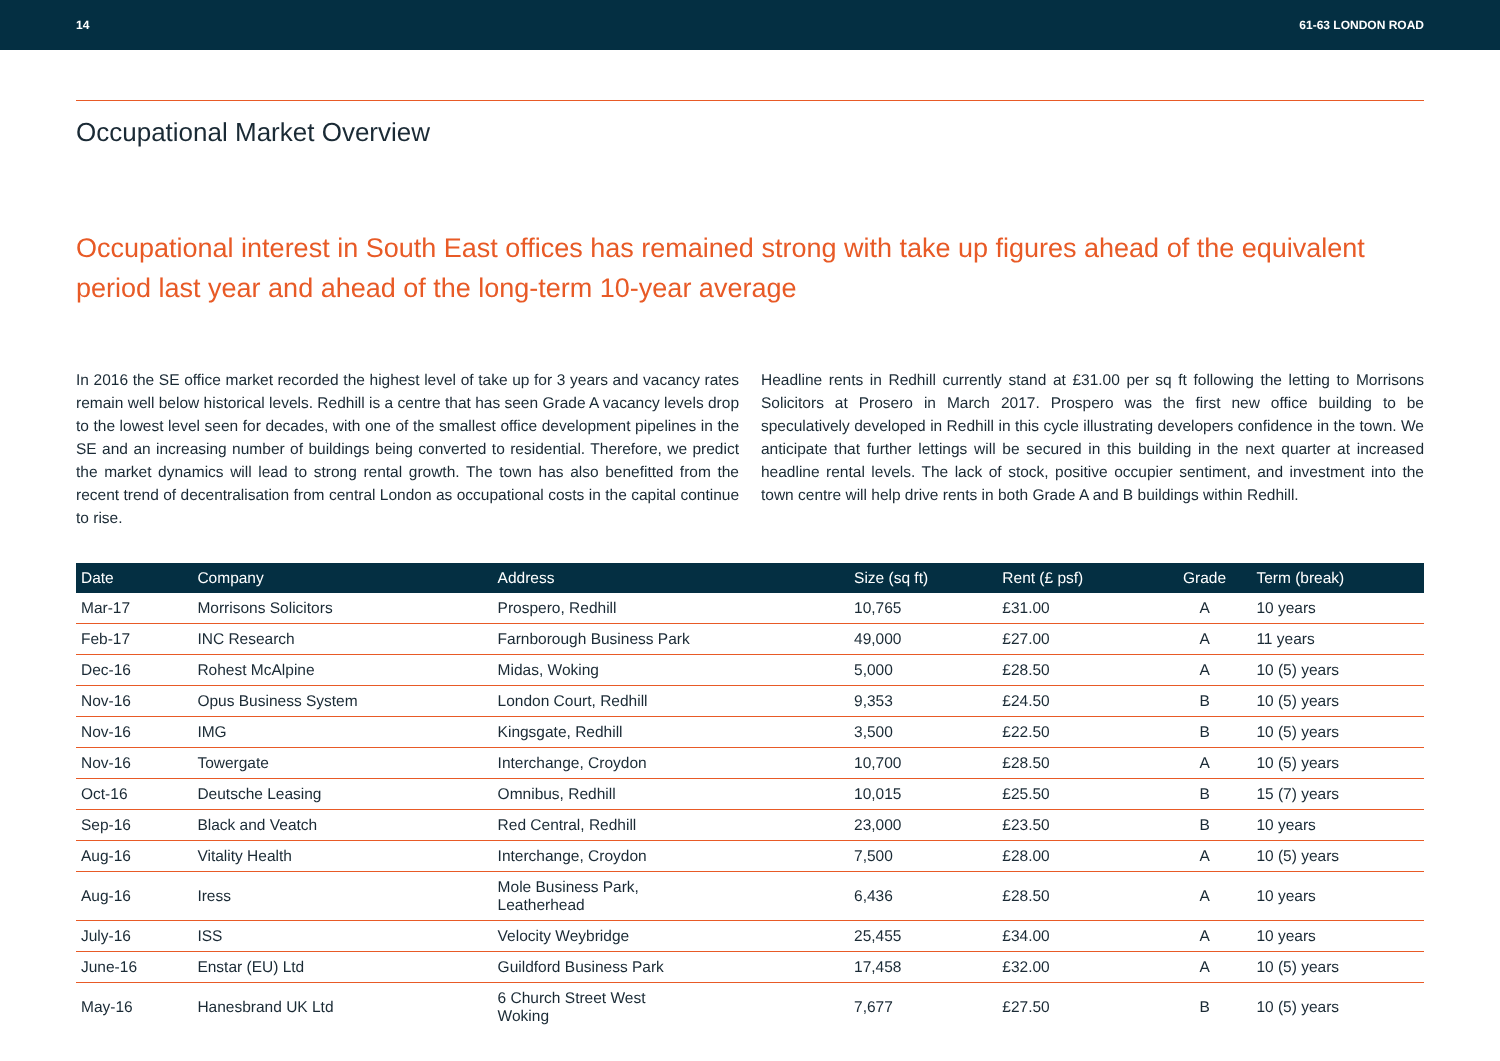14 61-63 LONDON ROAD
Occupational Market Overview
Occupational interest in South East offices has remained strong with take up figures ahead of the equivalent period last year and ahead of the long-term 10-year average
In 2016 the SE office market recorded the highest level of take up for 3 years and vacancy rates remain well below historical levels. Redhill is a centre that has seen Grade A vacancy levels drop to the lowest level seen for decades, with one of the smallest office development pipelines in the SE and an increasing number of buildings being converted to residential. Therefore, we predict the market dynamics will lead to strong rental growth. The town has also benefitted from the recent trend of decentralisation from central London as occupational costs in the capital continue to rise.
Headline rents in Redhill currently stand at £31.00 per sq ft following the letting to Morrisons Solicitors at Prosero in March 2017. Prospero was the first new office building to be speculatively developed in Redhill in this cycle illustrating developers confidence in the town. We anticipate that further lettings will be secured in this building in the next quarter at increased headline rental levels. The lack of stock, positive occupier sentiment, and investment into the town centre will help drive rents in both Grade A and B buildings within Redhill.
| Date | Company | Address | Size (sq ft) | Rent (£ psf) | Grade | Term (break) |
| --- | --- | --- | --- | --- | --- | --- |
| Mar-17 | Morrisons Solicitors | Prospero, Redhill | 10,765 | £31.00 | A | 10 years |
| Feb-17 | INC Research | Farnborough Business Park | 49,000 | £27.00 | A | 11 years |
| Dec-16 | Rohest McAlpine | Midas, Woking | 5,000 | £28.50 | A | 10 (5) years |
| Nov-16 | Opus Business System | London Court, Redhill | 9,353 | £24.50 | B | 10 (5) years |
| Nov-16 | IMG | Kingsgate, Redhill | 3,500 | £22.50 | B | 10 (5) years |
| Nov-16 | Towergate | Interchange, Croydon | 10,700 | £28.50 | A | 10 (5) years |
| Oct-16 | Deutsche Leasing | Omnibus, Redhill | 10,015 | £25.50 | B | 15 (7) years |
| Sep-16 | Black and Veatch | Red Central, Redhill | 23,000 | £23.50 | B | 10 years |
| Aug-16 | Vitality Health | Interchange, Croydon | 7,500 | £28.00 | A | 10 (5) years |
| Aug-16 | Iress | Mole Business Park, Leatherhead | 6,436 | £28.50 | A | 10 years |
| July-16 | ISS | Velocity Weybridge | 25,455 | £34.00 | A | 10 years |
| June-16 | Enstar (EU) Ltd | Guildford Business Park | 17,458 | £32.00 | A | 10 (5) years |
| May-16 | Hanesbrand UK Ltd | 6 Church Street West Woking | 7,677 | £27.50 | B | 10 (5) years |